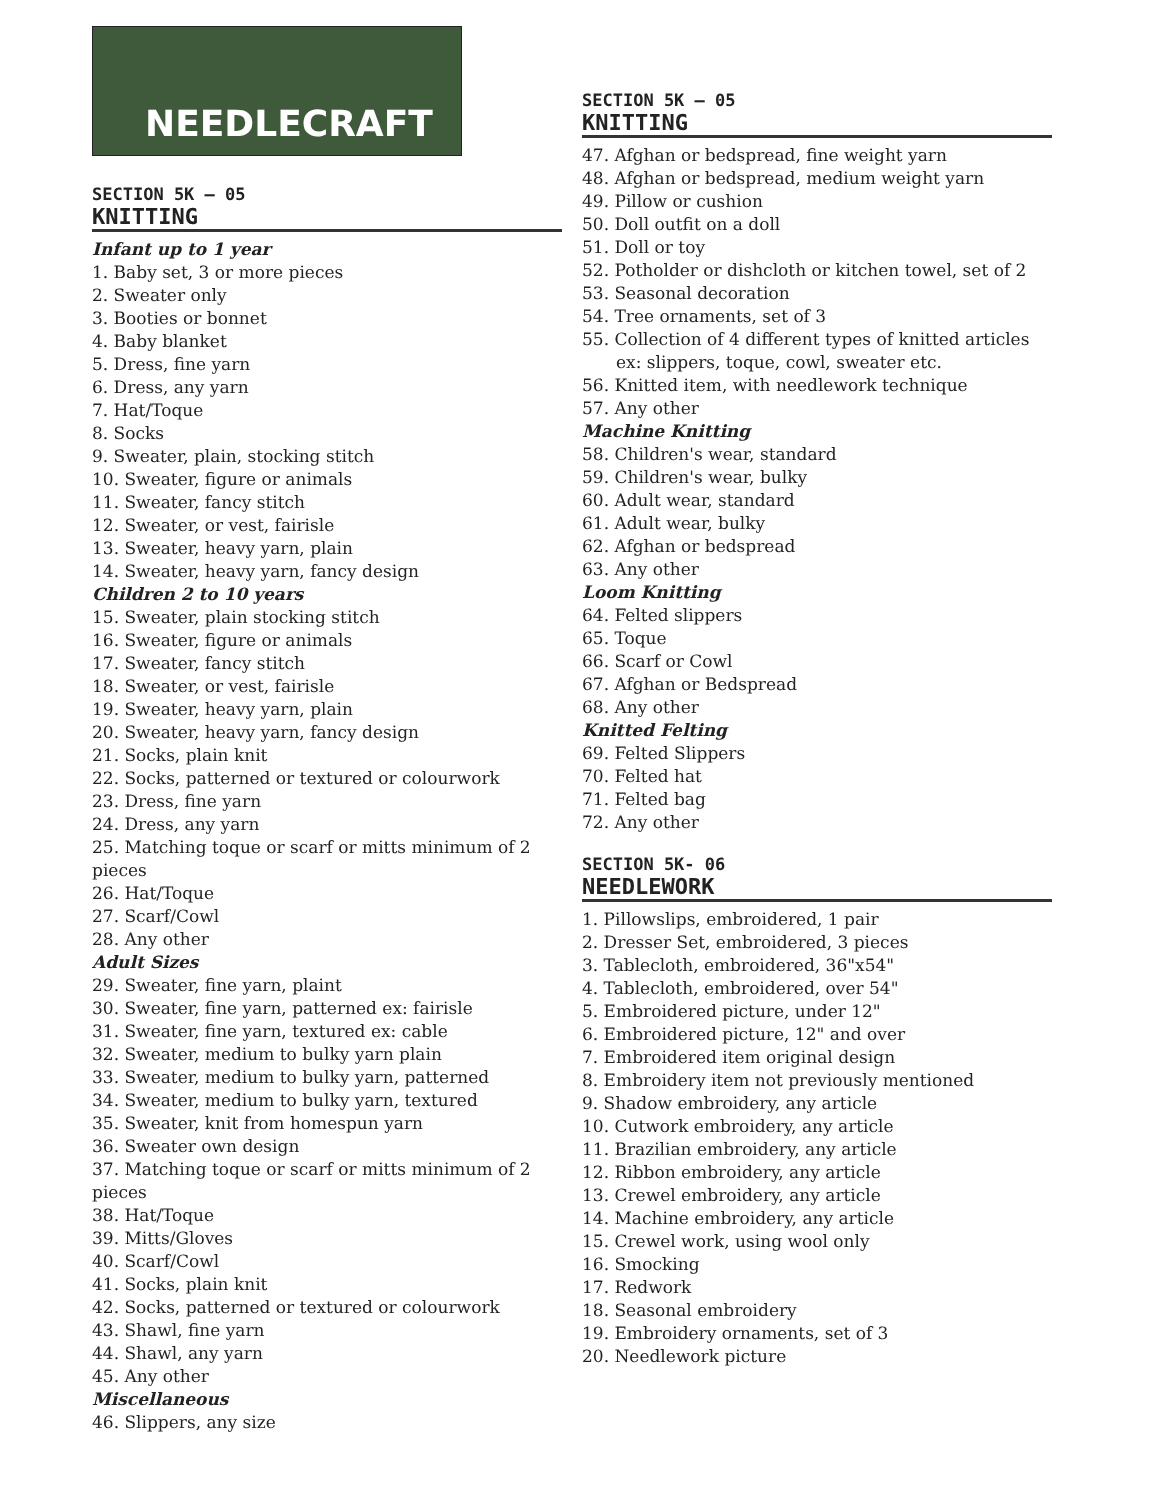NEEDLECRAFT
SECTION 5K – 05
KNITTING
Infant up to 1 year
1. Baby set, 3 or more pieces
2. Sweater only
3. Booties or bonnet
4. Baby blanket
5. Dress, fine yarn
6. Dress, any yarn
7. Hat/Toque
8. Socks
9. Sweater, plain, stocking stitch
10. Sweater, figure or animals
11. Sweater, fancy stitch
12. Sweater, or vest, fairisle
13. Sweater, heavy yarn, plain
14. Sweater, heavy yarn, fancy design
Children 2 to 10 years
15. Sweater, plain stocking stitch
16. Sweater, figure or animals
17. Sweater, fancy stitch
18. Sweater, or vest, fairisle
19. Sweater, heavy yarn, plain
20. Sweater, heavy yarn, fancy design
21. Socks, plain knit
22. Socks, patterned or textured or colourwork
23. Dress, fine yarn
24. Dress, any yarn
25. Matching toque or scarf or mitts minimum of 2 pieces
26. Hat/Toque
27. Scarf/Cowl
28. Any other
Adult Sizes
29. Sweater, fine yarn, plaint
30. Sweater, fine yarn, patterned ex: fairisle
31. Sweater, fine yarn, textured ex: cable
32. Sweater, medium to bulky yarn plain
33. Sweater, medium to bulky yarn, patterned
34. Sweater, medium to bulky yarn, textured
35. Sweater, knit from homespun yarn
36. Sweater own design
37. Matching toque or scarf or mitts minimum of 2 pieces
38. Hat/Toque
39. Mitts/Gloves
40. Scarf/Cowl
41. Socks, plain knit
42. Socks, patterned or textured or colourwork
43. Shawl, fine yarn
44. Shawl, any yarn
45. Any other
Miscellaneous
46. Slippers, any size
SECTION 5K – 05
KNITTING
47. Afghan or bedspread, fine weight yarn
48. Afghan or bedspread, medium weight yarn
49. Pillow or cushion
50. Doll outfit on a doll
51. Doll or toy
52. Potholder or dishcloth or kitchen towel, set of 2
53. Seasonal decoration
54. Tree ornaments, set of 3
55. Collection of 4 different types of knitted articles ex: slippers, toque, cowl, sweater etc.
56. Knitted item, with needlework technique
57. Any other
Machine Knitting
58. Children's wear, standard
59. Children's wear, bulky
60. Adult wear, standard
61. Adult wear, bulky
62. Afghan or bedspread
63. Any other
Loom Knitting
64. Felted slippers
65. Toque
66. Scarf or Cowl
67. Afghan or Bedspread
68. Any other
Knitted Felting
69. Felted Slippers
70. Felted hat
71. Felted bag
72. Any other
SECTION 5K- 06
NEEDLEWORK
1. Pillowslips, embroidered, 1 pair
2. Dresser Set, embroidered, 3 pieces
3. Tablecloth, embroidered, 36"x54"
4. Tablecloth, embroidered, over 54"
5. Embroidered picture, under 12"
6. Embroidered picture, 12" and over
7. Embroidered item original design
8. Embroidery item not previously mentioned
9. Shadow embroidery, any article
10. Cutwork embroidery, any article
11. Brazilian embroidery, any article
12. Ribbon embroidery, any article
13. Crewel embroidery, any article
14. Machine embroidery, any article
15. Crewel work, using wool only
16. Smocking
17. Redwork
18. Seasonal embroidery
19. Embroidery ornaments, set of 3
20. Needlework picture